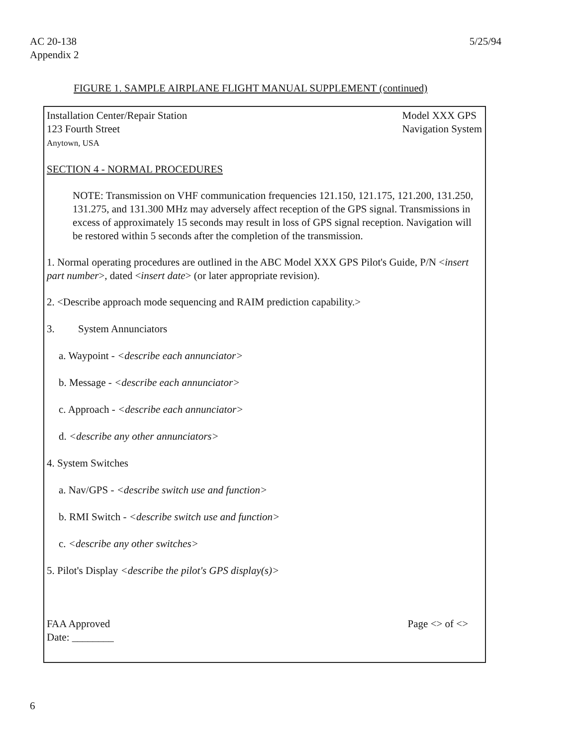AC 20-138
Appendix 2
5/25/94
FIGURE 1. SAMPLE AIRPLANE FLIGHT MANUAL SUPPLEMENT (continued)
Installation Center/Repair Station
123 Fourth Street
Anytown, USA
Model XXX GPS
Navigation System
SECTION 4 - NORMAL PROCEDURES
NOTE: Transmission on VHF communication frequencies 121.150, 121.175, 121.200, 131.250, 131.275, and 131.300 MHz may adversely affect reception of the GPS signal. Transmissions in excess of approximately 15 seconds may result in loss of GPS signal reception. Navigation will be restored within 5 seconds after the completion of the transmission.
1. Normal operating procedures are outlined in the ABC Model XXX GPS Pilot's Guide, P/N <insert part number>, dated <insert date> (or later appropriate revision).
2. <Describe approach mode sequencing and RAIM prediction capability.>
3. System Annunciators
a. Waypoint - <describe each annunciator>
b. Message - <describe each annunciator>
c. Approach - <describe each annunciator>
d. <describe any other annunciators>
4. System Switches
a. Nav/GPS - <describe switch use and function>
b. RMI Switch - <describe switch use and function>
c. <describe any other switches>
5. Pilot's Display <describe the pilot's GPS display(s)>
FAA Approved
Date: ________
Page <> of <>
6